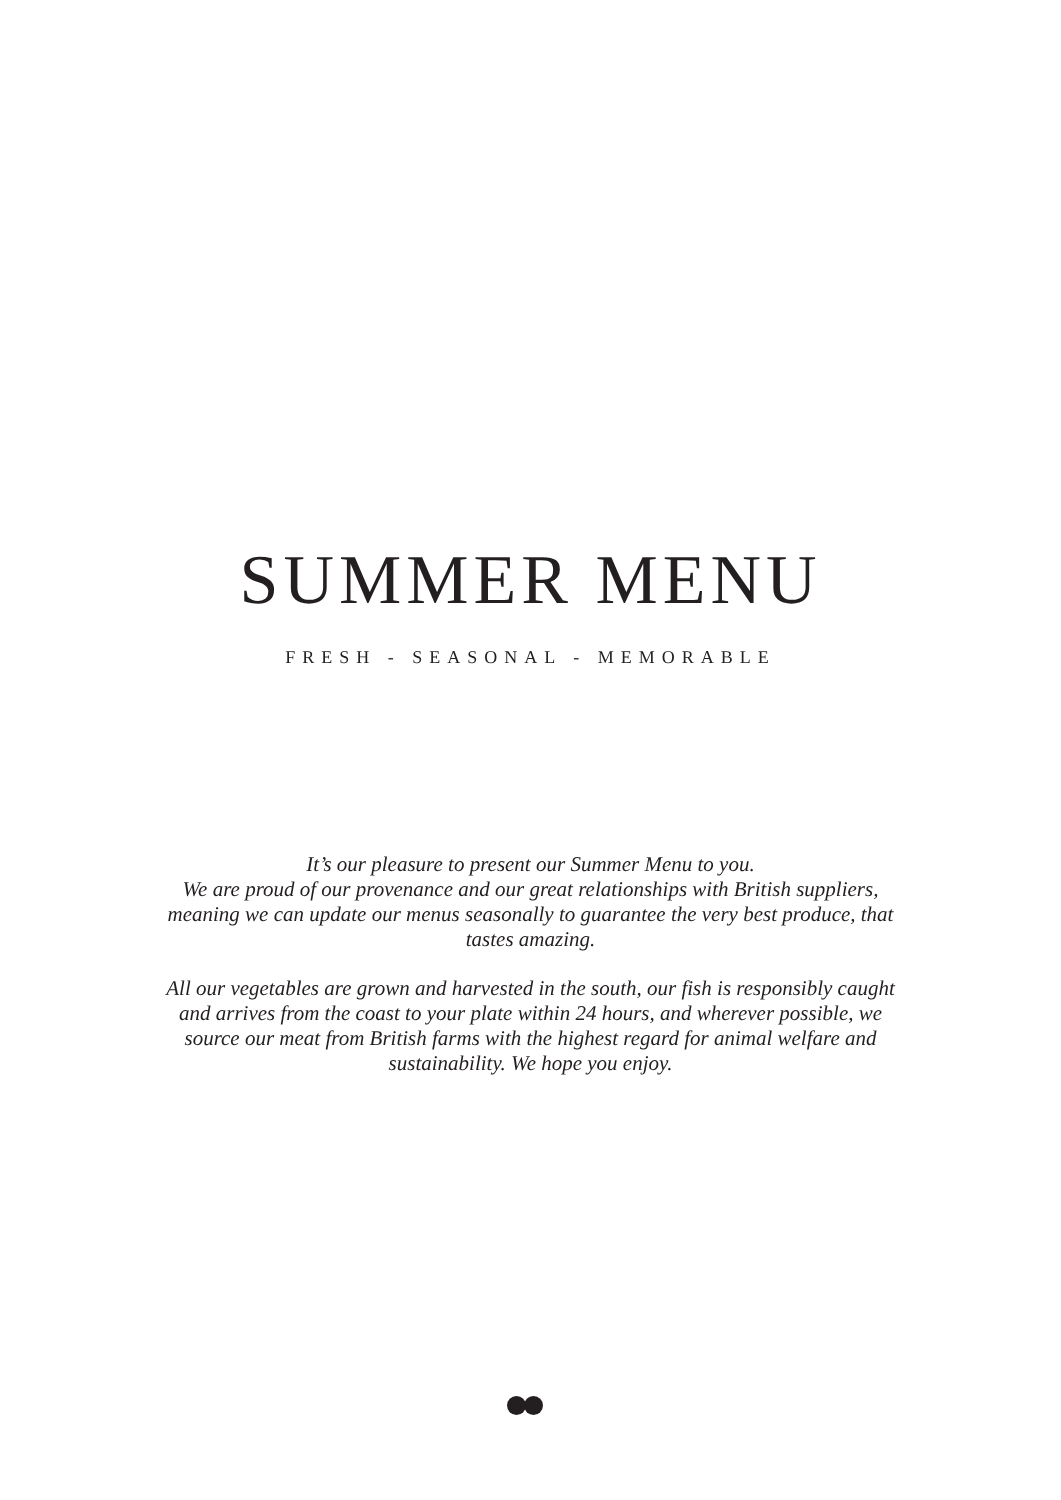SUMMER MENU
FRESH - SEASONAL - MEMORABLE
It’s our pleasure to present our Summer Menu to you.
We are proud of our provenance and our great relationships with British suppliers, meaning we can update our menus seasonally to guarantee the very best produce, that tastes amazing.
All our vegetables are grown and harvested in the south, our fish is responsibly caught and arrives from the coast to your plate within 24 hours, and wherever possible, we source our meat from British farms with the highest regard for animal welfare and sustainability. We hope you enjoy.